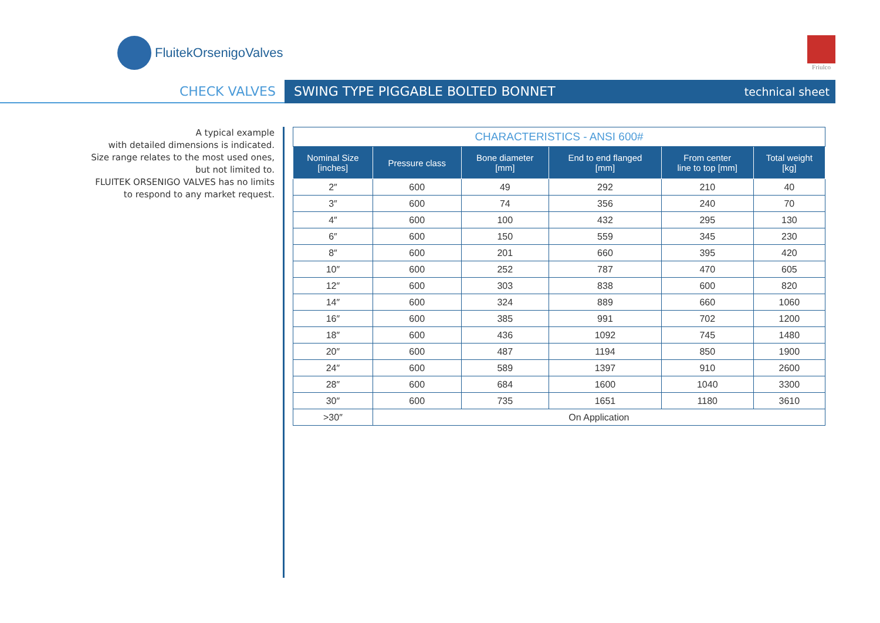FluitekOrsenigoValves
Friulco
CHECK VALVES SWING TYPE PIGGABLE BOLTED BONNET technical sheet
A typical example
with detailed dimensions is indicated.
Size range relates to the most used ones,
but not limited to.
FLUITEK ORSENIGO VALVES has no limits
to respond to any market request.
| CHARACTERISTICS - ANSI 600# | | | | | |
| --- | --- | --- | --- | --- | --- |
| Nominal Size [inches] | Pressure class | Bone diameter [mm] | End to end flanged [mm] | From center line to top [mm] | Total weight [kg] |
| 2″ | 600 | 49 | 292 | 210 | 40 |
| 3″ | 600 | 74 | 356 | 240 | 70 |
| 4″ | 600 | 100 | 432 | 295 | 130 |
| 6″ | 600 | 150 | 559 | 345 | 230 |
| 8″ | 600 | 201 | 660 | 395 | 420 |
| 10″ | 600 | 252 | 787 | 470 | 605 |
| 12″ | 600 | 303 | 838 | 600 | 820 |
| 14″ | 600 | 324 | 889 | 660 | 1060 |
| 16″ | 600 | 385 | 991 | 702 | 1200 |
| 18″ | 600 | 436 | 1092 | 745 | 1480 |
| 20″ | 600 | 487 | 1194 | 850 | 1900 |
| 24″ | 600 | 589 | 1397 | 910 | 2600 |
| 28″ | 600 | 684 | 1600 | 1040 | 3300 |
| 30″ | 600 | 735 | 1651 | 1180 | 3610 |
| >30″ | On Application | | | | |